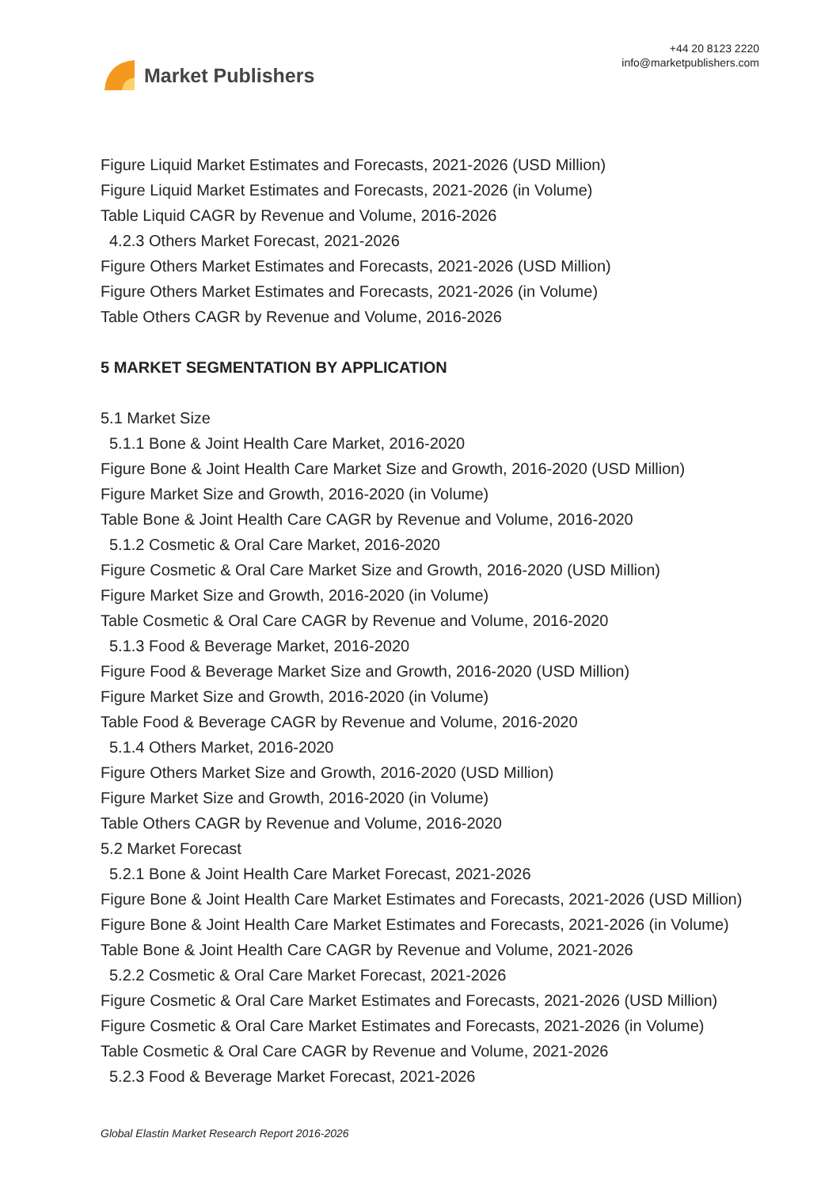Market Publishers
+44 20 8123 2220
info@marketpublishers.com
Figure Liquid Market Estimates and Forecasts, 2021-2026 (USD Million)
Figure Liquid Market Estimates and Forecasts, 2021-2026 (in Volume)
Table Liquid CAGR by Revenue and Volume, 2016-2026
4.2.3 Others Market Forecast, 2021-2026
Figure Others Market Estimates and Forecasts, 2021-2026 (USD Million)
Figure Others Market Estimates and Forecasts, 2021-2026 (in Volume)
Table Others CAGR by Revenue and Volume, 2016-2026
5 MARKET SEGMENTATION BY APPLICATION
5.1 Market Size
5.1.1 Bone & Joint Health Care Market, 2016-2020
Figure Bone & Joint Health Care Market Size and Growth, 2016-2020 (USD Million)
Figure Market Size and Growth, 2016-2020 (in Volume)
Table Bone & Joint Health Care CAGR by Revenue and Volume, 2016-2020
5.1.2 Cosmetic & Oral Care Market, 2016-2020
Figure Cosmetic & Oral Care Market Size and Growth, 2016-2020 (USD Million)
Figure Market Size and Growth, 2016-2020 (in Volume)
Table Cosmetic & Oral Care CAGR by Revenue and Volume, 2016-2020
5.1.3 Food & Beverage Market, 2016-2020
Figure Food & Beverage Market Size and Growth, 2016-2020 (USD Million)
Figure Market Size and Growth, 2016-2020 (in Volume)
Table Food & Beverage CAGR by Revenue and Volume, 2016-2020
5.1.4 Others Market, 2016-2020
Figure Others Market Size and Growth, 2016-2020 (USD Million)
Figure Market Size and Growth, 2016-2020 (in Volume)
Table Others CAGR by Revenue and Volume, 2016-2020
5.2 Market Forecast
5.2.1 Bone & Joint Health Care Market Forecast, 2021-2026
Figure Bone & Joint Health Care Market Estimates and Forecasts, 2021-2026 (USD Million)
Figure Bone & Joint Health Care Market Estimates and Forecasts, 2021-2026 (in Volume)
Table Bone & Joint Health Care CAGR by Revenue and Volume, 2021-2026
5.2.2 Cosmetic & Oral Care Market Forecast, 2021-2026
Figure Cosmetic & Oral Care Market Estimates and Forecasts, 2021-2026 (USD Million)
Figure Cosmetic & Oral Care Market Estimates and Forecasts, 2021-2026 (in Volume)
Table Cosmetic & Oral Care CAGR by Revenue and Volume, 2021-2026
5.2.3 Food & Beverage Market Forecast, 2021-2026
Global Elastin Market Research Report 2016-2026